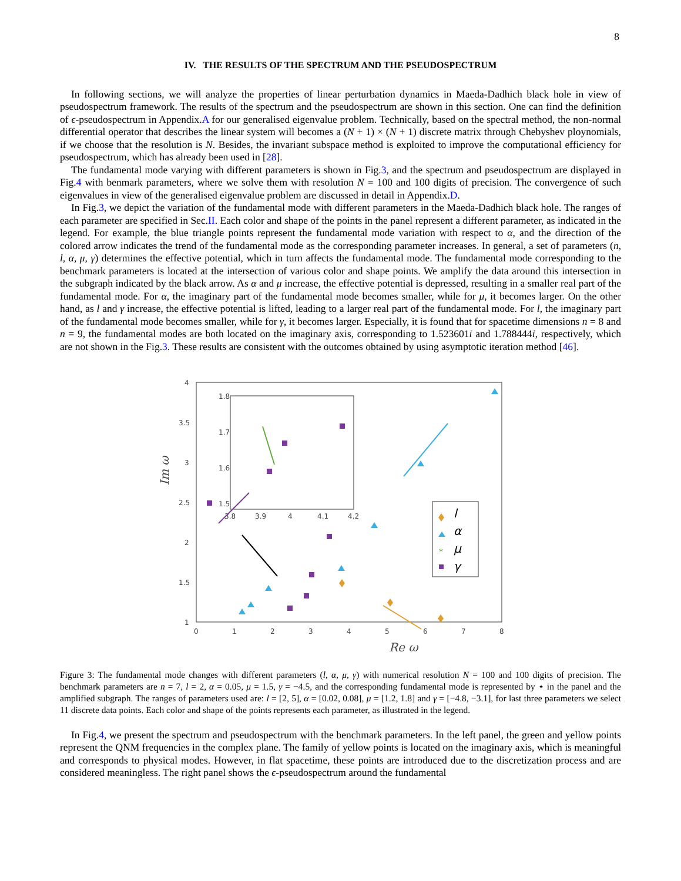8
IV. THE RESULTS OF THE SPECTRUM AND THE PSEUDOSPECTRUM
In following sections, we will analyze the properties of linear perturbation dynamics in Maeda-Dadhich black hole in view of pseudospectrum framework. The results of the spectrum and the pseudospectrum are shown in this section. One can find the definition of ϵ-pseudospectrum in Appendix.A for our generalised eigenvalue problem. Technically, based on the spectral method, the non-normal differential operator that describes the linear system will becomes a (N + 1) × (N + 1) discrete matrix through Chebyshev ploynomials, if we choose that the resolution is N. Besides, the invariant subspace method is exploited to improve the computational efficiency for pseudospectrum, which has already been used in [28].
The fundamental mode varying with different parameters is shown in Fig.3, and the spectrum and pseudospectrum are displayed in Fig.4 with benmark parameters, where we solve them with resolution N = 100 and 100 digits of precision. The convergence of such eigenvalues in view of the generalised eigenvalue problem are discussed in detail in Appendix.D.
In Fig.3, we depict the variation of the fundamental mode with different parameters in the Maeda-Dadhich black hole. The ranges of each parameter are specified in Sec.II. Each color and shape of the points in the panel represent a different parameter, as indicated in the legend. For example, the blue triangle points represent the fundamental mode variation with respect to α, and the direction of the colored arrow indicates the trend of the fundamental mode as the corresponding parameter increases. In general, a set of parameters (n, l, α, μ, γ) determines the effective potential, which in turn affects the fundamental mode. The fundamental mode corresponding to the benchmark parameters is located at the intersection of various color and shape points. We amplify the data around this intersection in the subgraph indicated by the black arrow. As α and μ increase, the effective potential is depressed, resulting in a smaller real part of the fundamental mode. For α, the imaginary part of the fundamental mode becomes smaller, while for μ, it becomes larger. On the other hand, as l and γ increase, the effective potential is lifted, leading to a larger real part of the fundamental mode. For l, the imaginary part of the fundamental mode becomes smaller, while for γ, it becomes larger. Especially, it is found that for spacetime dimensions n = 8 and n = 9, the fundamental modes are both located on the imaginary axis, corresponding to 1.523601i and 1.788444i, respectively, which are not shown in the Fig.3. These results are consistent with the outcomes obtained by using asymptotic iteration method [46].
4
3.5
3
2.5
2
1.5
1
0
1
2
3
4
5
6
7
8
Im ω
Re ω
1.8
1.7
1.6
1.5
3.8
3.9
4
4.1
4.2
l
α
μ
γ
*
Figure 3: The fundamental mode changes with different parameters (l, α, μ, γ) with numerical resolution N = 100 and 100 digits of precision. The benchmark parameters are n = 7, l = 2, α = 0.05, μ = 1.5, γ = −4.5, and the corresponding fundamental mode is represented by ⋆ in the panel and the amplified subgraph. The ranges of parameters used are: l = [2, 5], α = [0.02, 0.08], μ = [1.2, 1.8] and γ = [−4.8, −3.1], for last three parameters we select 11 discrete data points. Each color and shape of the points represents each parameter, as illustrated in the legend.
In Fig.4, we present the spectrum and pseudospectrum with the benchmark parameters. In the left panel, the green and yellow points represent the QNM frequencies in the complex plane. The family of yellow points is located on the imaginary axis, which is meaningful and corresponds to physical modes. However, in flat spacetime, these points are introduced due to the discretization process and are considered meaningless. The right panel shows the ϵ-pseudospectrum around the fundamental